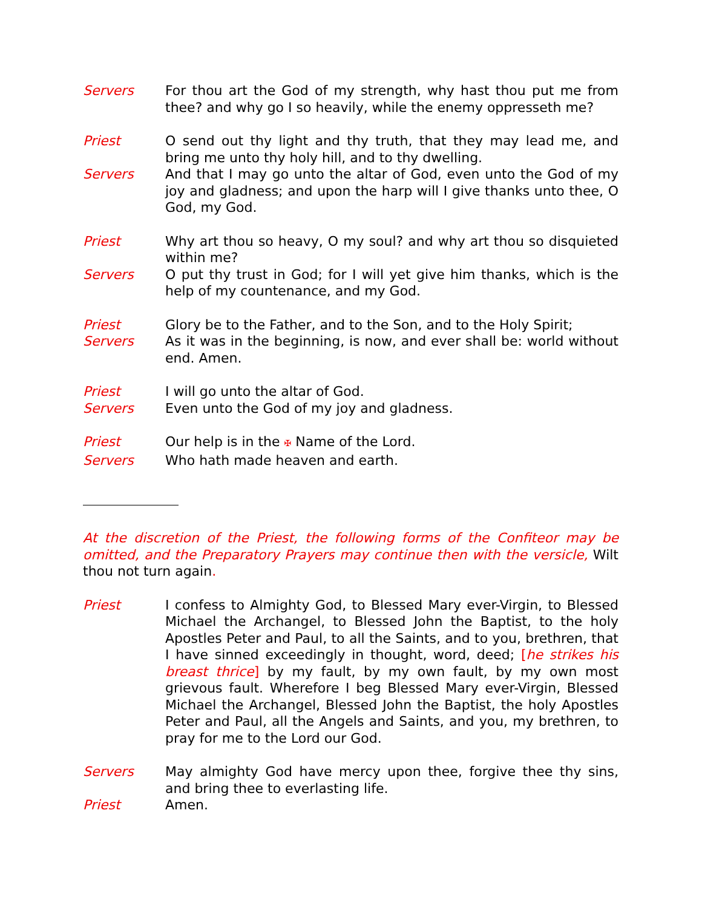Servers For thou art the God of my strength, why hast thou put me from thee? and why go I so heavily, while the enemy oppresseth me?
Priest O send out thy light and thy truth, that they may lead me, and bring me unto thy holy hill, and to thy dwelling.
Servers And that I may go unto the altar of God, even unto the God of my joy and gladness; and upon the harp will I give thanks unto thee, O God, my God.
Priest Why art thou so heavy, O my soul? and why art thou so disquieted within me?
Servers O put thy trust in God; for I will yet give him thanks, which is the help of my countenance, and my God.
Priest Glory be to the Father, and to the Son, and to the Holy Spirit;
Servers As it was in the beginning, is now, and ever shall be: world without end. Amen.
Priest I will go unto the altar of God.
Servers Even unto the God of my joy and gladness.
Priest Our help is in the ✠ Name of the Lord.
Servers Who hath made heaven and earth.
At the discretion of the Priest, the following forms of the Confiteor may be omitted, and the Preparatory Prayers may continue then with the versicle, Wilt thou not turn again.
Priest I confess to Almighty God, to Blessed Mary ever-Virgin, to Blessed Michael the Archangel, to Blessed John the Baptist, to the holy Apostles Peter and Paul, to all the Saints, and to you, brethren, that I have sinned exceedingly in thought, word, deed; [he strikes his breast thrice] by my fault, by my own fault, by my own most grievous fault. Wherefore I beg Blessed Mary ever-Virgin, Blessed Michael the Archangel, Blessed John the Baptist, the holy Apostles Peter and Paul, all the Angels and Saints, and you, my brethren, to pray for me to the Lord our God.
Servers May almighty God have mercy upon thee, forgive thee thy sins, and bring thee to everlasting life.
Priest Amen.